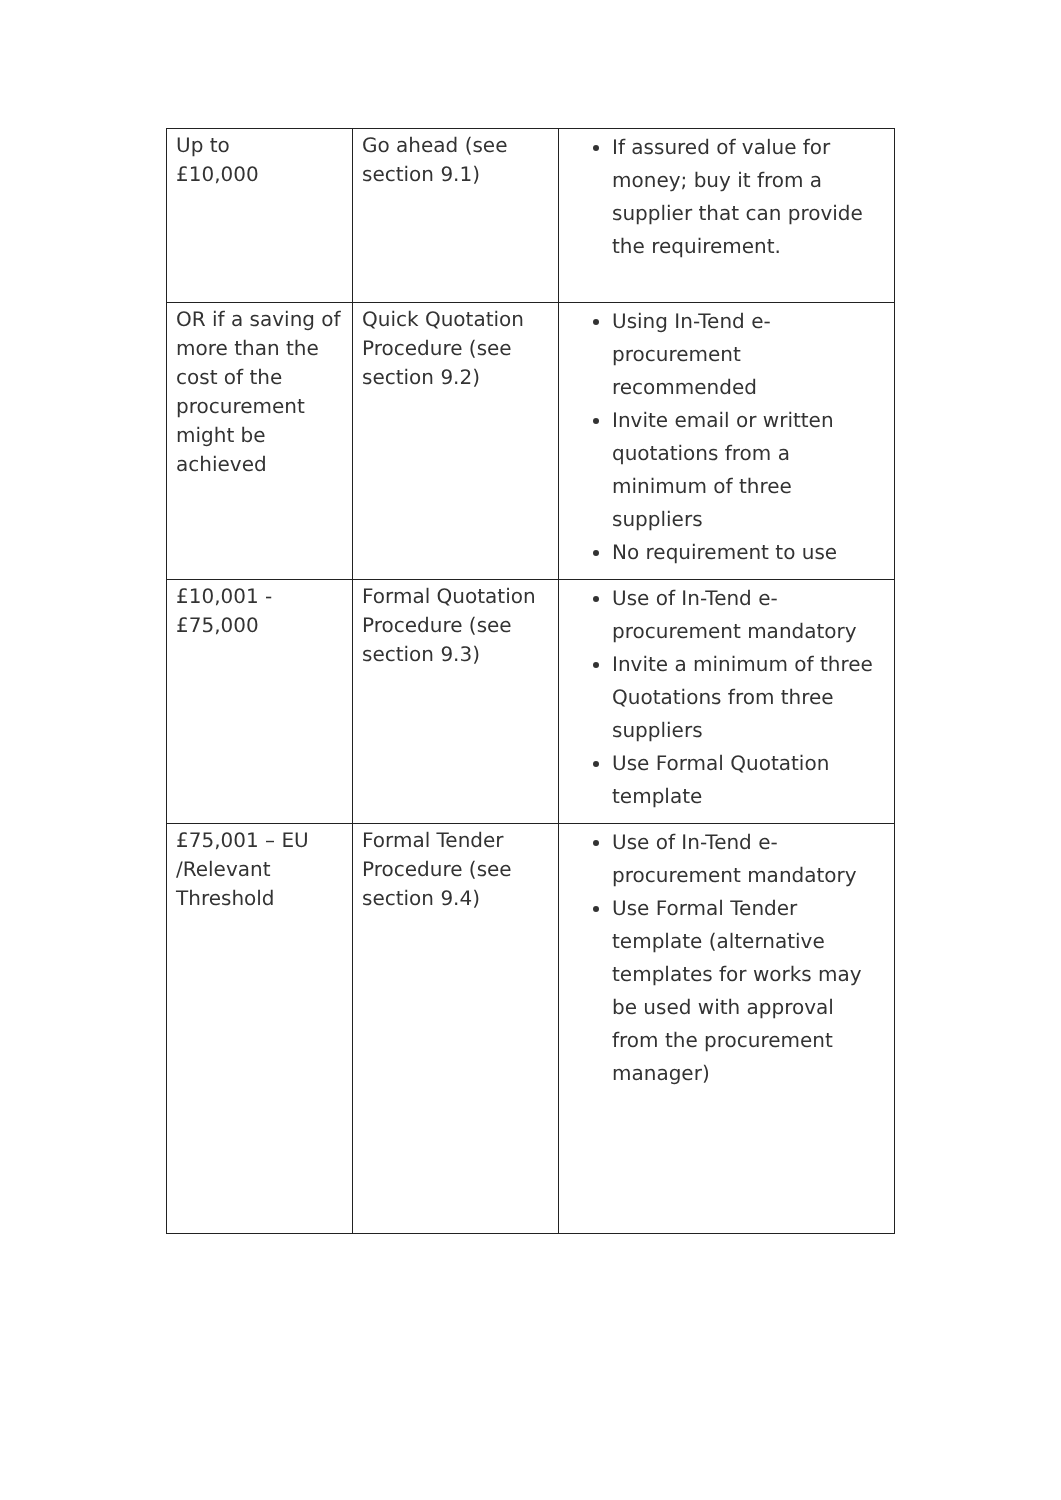| Up to £10,000 | Go ahead (see section 9.1) | If assured of value for money; buy it from a supplier that can provide the requirement. |
| OR if a saving of more than the cost of the procurement might be achieved | Quick Quotation Procedure (see section 9.2) | Using In-Tend e-procurement recommended Invite email or written quotations from a minimum of three suppliers No requirement to use |
| £10,001 - £75,000 | Formal Quotation Procedure (see section 9.3) | Use of In-Tend e-procurement mandatory Invite a minimum of three Quotations from three suppliers Use Formal Quotation template |
| £75,001 – EU /Relevant Threshold | Formal Tender Procedure (see section 9.4) | Use of In-Tend e-procurement mandatory Use Formal Tender template (alternative templates for works may be used with approval from the procurement manager) |